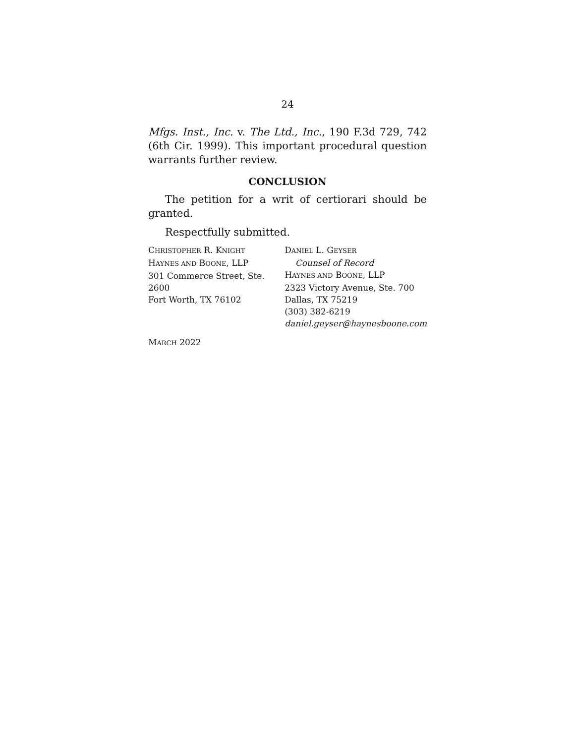24
Mfgs. Inst., Inc. v. The Ltd., Inc., 190 F.3d 729, 742 (6th Cir. 1999). This important procedural question warrants further review.
CONCLUSION
The petition for a writ of certiorari should be granted.
Respectfully submitted.
CHRISTOPHER R. KNIGHT
HAYNES AND BOONE, LLP
301 Commerce Street, Ste. 2600
Fort Worth, TX 76102
DANIEL L. GEYSER
Counsel of Record
HAYNES AND BOONE, LLP
2323 Victory Avenue, Ste. 700
Dallas, TX 75219
(303) 382-6219
daniel.geyser@haynesboone.com
MARCH 2022